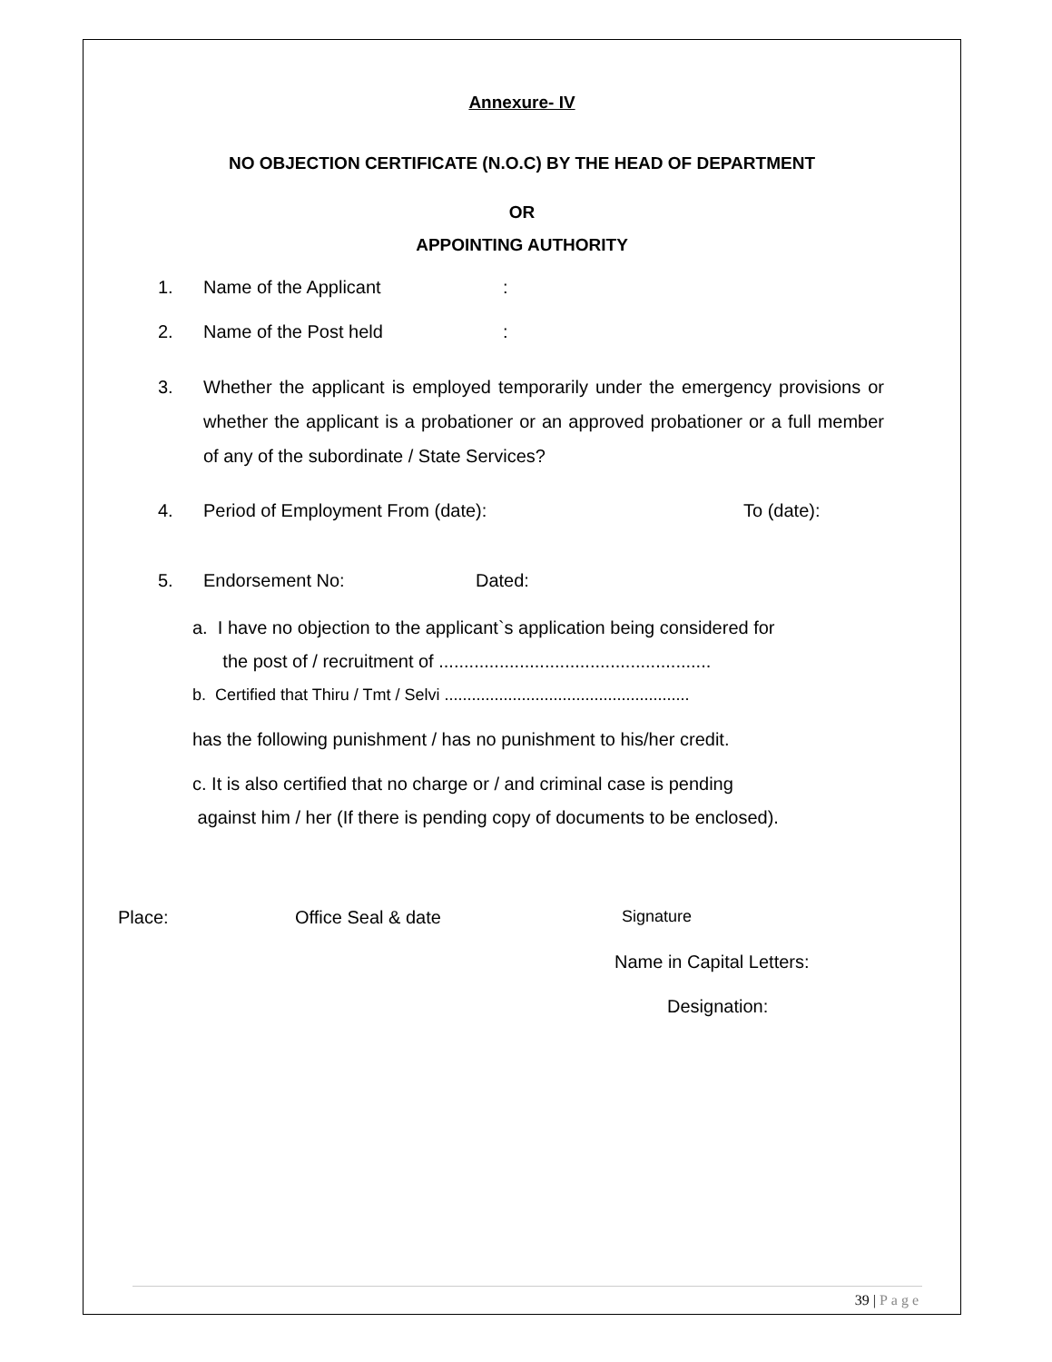Annexure- IV
NO OBJECTION CERTIFICATE (N.O.C) BY THE HEAD OF DEPARTMENT
OR
APPOINTING AUTHORITY
1. Name of the Applicant:
2. Name of the Post held:
3. Whether the applicant is employed temporarily under the emergency provisions or whether the applicant is a probationer or an approved probationer or a full member of any of the subordinate / State Services?
4. Period of Employment From (date): To (date):
5. Endorsement No: Dated:
a. I have no objection to the applicant`s application being considered for
the post of / recruitment of ......................................................
b. Certified that Thiru / Tmt / Selvi ......................................................
has the following punishment / has no punishment to his/her credit.
c. It is also certified that no charge or / and criminal case is pending
against him / her (If there is pending copy of documents to be enclosed).
Place: Office Seal & date Signature
Name in Capital Letters:
Designation:
39 | Page